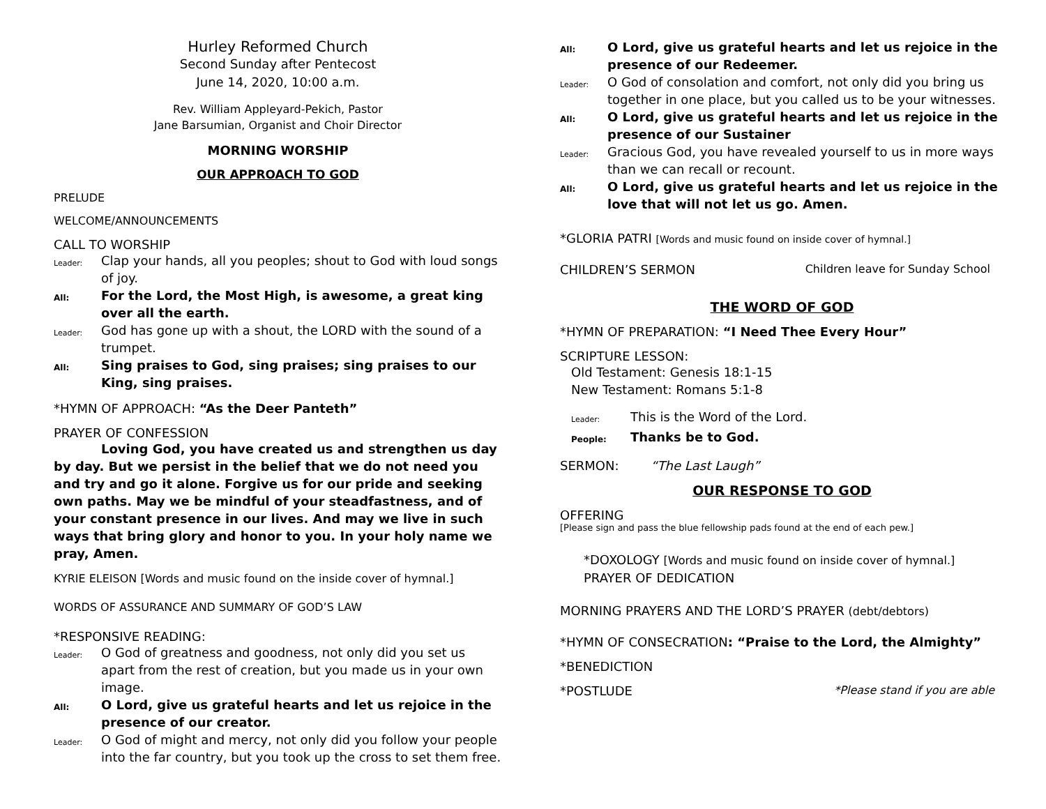Hurley Reformed Church
Second Sunday after Pentecost
June 14, 2020, 10:00 a.m.
Rev. William Appleyard-Pekich, Pastor
Jane Barsumian, Organist and Choir Director
MORNING WORSHIP
OUR APPROACH TO GOD
PRELUDE
WELCOME/ANNOUNCEMENTS
CALL TO WORSHIP
Leader: Clap your hands, all you peoples; shout to God with loud songs of joy.
All: For the Lord, the Most High, is awesome, a great king over all the earth.
Leader: God has gone up with a shout, the LORD with the sound of a trumpet.
All: Sing praises to God, sing praises; sing praises to our King, sing praises.
*HYMN OF APPROACH: “As the Deer Panteth”
PRAYER OF CONFESSION
Loving God, you have created us and strengthen us day by day. But we persist in the belief that we do not need you and try and go it alone. Forgive us for our pride and seeking own paths. May we be mindful of your steadfastness, and of your constant presence in our lives. And may we live in such ways that bring glory and honor to you. In your holy name we pray, Amen.
KYRIE ELEISON [Words and music found on the inside cover of hymnal.]
WORDS OF ASSURANCE AND SUMMARY OF GOD’S LAW
*RESPONSIVE READING:
Leader: O God of greatness and goodness, not only did you set us apart from the rest of creation, but you made us in your own image.
All: O Lord, give us grateful hearts and let us rejoice in the presence of our creator.
Leader: O God of might and mercy, not only did you follow your people into the far country, but you took up the cross to set them free.
All: O Lord, give us grateful hearts and let us rejoice in the presence of our Redeemer.
Leader: O God of consolation and comfort, not only did you bring us together in one place, but you called us to be your witnesses.
All: O Lord, give us grateful hearts and let us rejoice in the presence of our Sustainer
Leader: Gracious God, you have revealed yourself to us in more ways than we can recall or recount.
All: O Lord, give us grateful hearts and let us rejoice in the love that will not let us go. Amen.
*GLORIA PATRI [Words and music found on inside cover of hymnal.]
CHILDREN’S SERMON Children leave for Sunday School
THE WORD OF GOD
*HYMN OF PREPARATION: “I Need Thee Every Hour”
SCRIPTURE LESSON:
Old Testament: Genesis 18:1-15
New Testament: Romans 5:1-8
Leader: This is the Word of the Lord.
People: Thanks be to God.
SERMON: “The Last Laugh”
OUR RESPONSE TO GOD
OFFERING
[Please sign and pass the blue fellowship pads found at the end of each pew.]
*DOXOLOGY [Words and music found on inside cover of hymnal.]
PRAYER OF DEDICATION
MORNING PRAYERS AND THE LORD’S PRAYER (debt/debtors)
*HYMN OF CONSECRATION: “Praise to the Lord, the Almighty”
*BENEDICTION
*POSTLUDE *Please stand if you are able